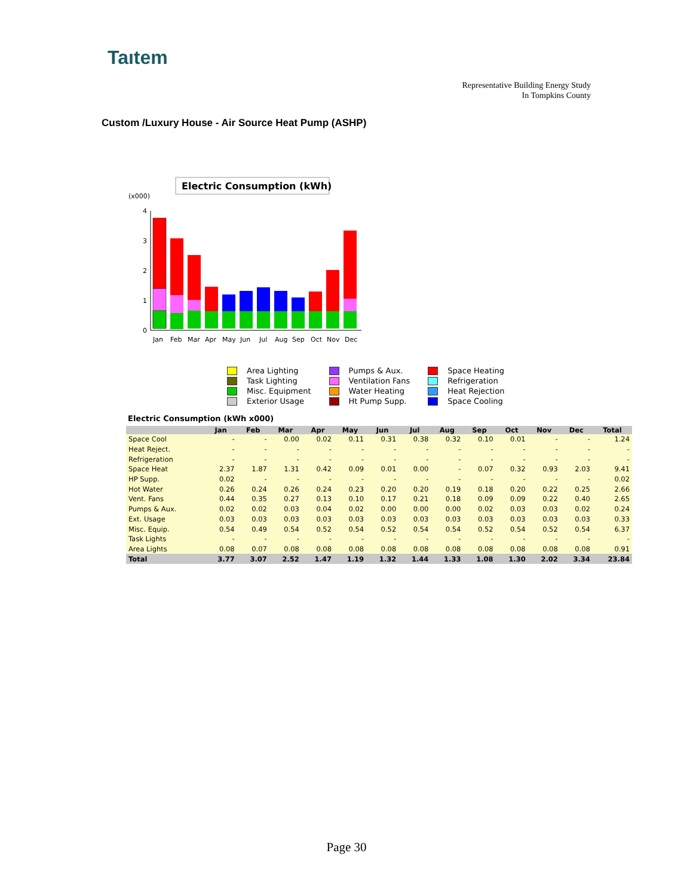Taıtem
Representative Building Energy Study
In Tompkins County
Custom /Luxury House - Air Source Heat Pump (ASHP)
Electric Consumption (kWh)
(x000)
4
3
2
1
0
Jan
Feb
Mar
Apr
May
Jun
Jul
Aug
Sep
Oct
Nov
Dec
Area Lighting
Task Lighting
Misc. Equipment
Exterior Usage
Pumps & Aux.
Ventilation Fans
Water Heating
Ht Pump Supp.
Space Heating
Refrigeration
Heat Rejection
Space Cooling
Electric Consumption (kWh x000)
| | Jan | Feb | Mar | Apr | May | Jun | Jul | Aug | Sep | Oct | Nov | Dec | Total |
| --- | --- | --- | --- | --- | --- | --- | --- | --- | --- | --- | --- | --- | --- |
| Space Cool | - | - | 0.00 | 0.02 | 0.11 | 0.31 | 0.38 | 0.32 | 0.10 | 0.01 | - | - | 1.24 |
| Heat Reject. | - | - | - | - | - | - | - | - | - | - | - | - | - |
| Refrigeration | - | - | - | - | - | - | - | - | - | - | - | - | - |
| Space Heat | 2.37 | 1.87 | 1.31 | 0.42 | 0.09 | 0.01 | 0.00 | - | 0.07 | 0.32 | 0.93 | 2.03 | 9.41 |
| HP Supp. | 0.02 | - | - | - | - | - | - | - | - | - | - | - | 0.02 |
| Hot Water | 0.26 | 0.24 | 0.26 | 0.24 | 0.23 | 0.20 | 0.20 | 0.19 | 0.18 | 0.20 | 0.22 | 0.25 | 2.66 |
| Vent. Fans | 0.44 | 0.35 | 0.27 | 0.13 | 0.10 | 0.17 | 0.21 | 0.18 | 0.09 | 0.09 | 0.22 | 0.40 | 2.65 |
| Pumps & Aux. | 0.02 | 0.02 | 0.03 | 0.04 | 0.02 | 0.00 | 0.00 | 0.00 | 0.02 | 0.03 | 0.03 | 0.02 | 0.24 |
| Ext. Usage | 0.03 | 0.03 | 0.03 | 0.03 | 0.03 | 0.03 | 0.03 | 0.03 | 0.03 | 0.03 | 0.03 | 0.03 | 0.33 |
| Misc. Equip. | 0.54 | 0.49 | 0.54 | 0.52 | 0.54 | 0.52 | 0.54 | 0.54 | 0.52 | 0.54 | 0.52 | 0.54 | 6.37 |
| Task Lights | - | - | - | - | - | - | - | - | - | - | - | - | - |
| Area Lights | 0.08 | 0.07 | 0.08 | 0.08 | 0.08 | 0.08 | 0.08 | 0.08 | 0.08 | 0.08 | 0.08 | 0.08 | 0.91 |
| Total | 3.77 | 3.07 | 2.52 | 1.47 | 1.19 | 1.32 | 1.44 | 1.33 | 1.08 | 1.30 | 2.02 | 3.34 | 23.84 |
Page 30